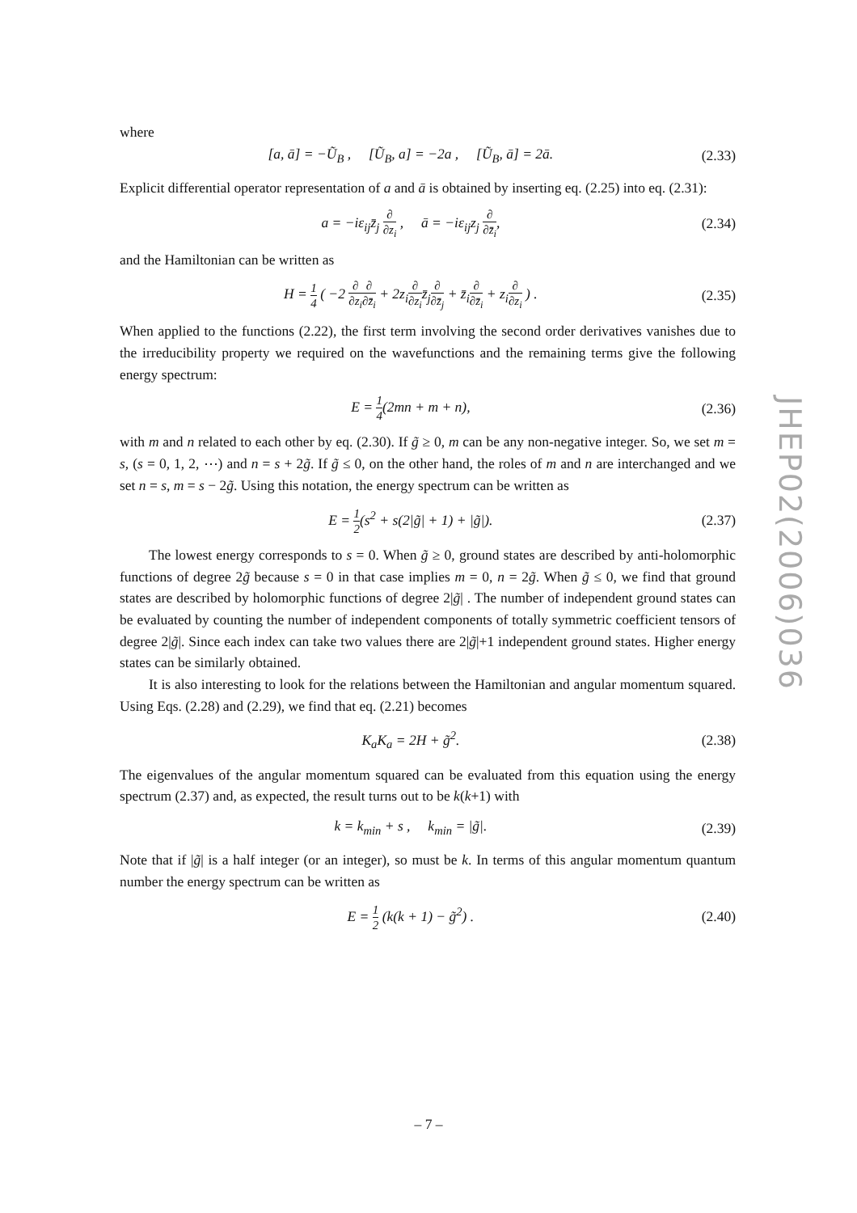where
[a, ā] = −Ũ<sub>B</sub> , [Ũ<sub>B</sub>, a] = −2a , [Ũ<sub>B</sub>, ā] = 2ā. (2.33)
Explicit differential operator representation of a and ā is obtained by inserting eq. (2.25) into eq. (2.31):
a = −iε<sub>ij</sub>z̄<sub>j</sub> ∂ ∂z<sub>i</sub> , ā = −iε<sub>ij</sub>z<sub>j</sub> ∂ ∂z̄<sub>i</sub>, (2.34)
and the Hamiltonian can be written as
H = 1 4 ( −2 ∂ ∂z<sub>i</sub>∂ ∂z̄<sub>i</sub> + 2z<sub>i</sub>∂ ∂z<sub>i</sub>z̄<sub>j</sub>∂ ∂z̄<sub>j</sub> + z̄<sub>i</sub>∂ ∂z̄<sub>i</sub> + z<sub>i</sub>∂ ∂z<sub>i</sub> ) . (2.35)
When applied to the functions (2.22), the first term involving the second order derivatives vanishes due to the irreducibility property we required on the wavefunctions and the remaining terms give the following energy spectrum:
E = 1 4(2mn + m + n), (2.36)
with m and n related to each other by eq. (2.30). If g̃ ≥ 0, m can be any non-negative integer. So, we set m = s, (s = 0, 1, 2, ⋯) and n = s + 2g̃. If g̃ ≤ 0, on the other hand, the roles of m and n are interchanged and we set n = s, m = s − 2g̃. Using this notation, the energy spectrum can be written as
E = 1 2(s<sup>2</sup> + s(2|g̃| + 1) + |g̃|). (2.37)
The lowest energy corresponds to s = 0. When g̃ ≥ 0, ground states are described by anti-holomorphic functions of degree 2g̃ because s = 0 in that case implies m = 0, n = 2g̃. When g̃ ≤ 0, we find that ground states are described by holomorphic functions of degree 2|g̃| . The number of independent ground states can be evaluated by counting the number of independent components of totally symmetric coefficient tensors of degree 2|g̃|. Since each index can take two values there are 2|g̃|+1 independent ground states. Higher energy states can be similarly obtained.
It is also interesting to look for the relations between the Hamiltonian and angular momentum squared. Using Eqs. (2.28) and (2.29), we find that eq. (2.21) becomes
K<sub>a</sub>K<sub>a</sub> = 2H + g̃<sup>2</sup>. (2.38)
The eigenvalues of the angular momentum squared can be evaluated from this equation using the energy spectrum (2.37) and, as expected, the result turns out to be k(k+1) with
k = k<sub>min</sub> + s , k<sub>min</sub> = |g̃|. (2.39)
Note that if |g̃| is a half integer (or an integer), so must be k. In terms of this angular momentum quantum number the energy spectrum can be written as
E = 1 2 (k(k + 1) − g̃<sup>2</sup>) . (2.40)
JHEP02(2006)036
– 7 –